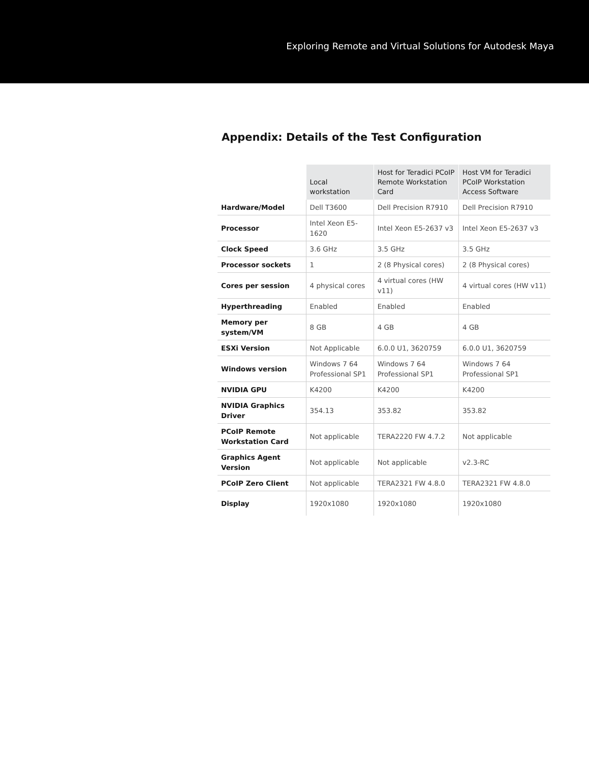Exploring Remote and Virtual Solutions for Autodesk Maya
Appendix: Details of the Test Configuration
| | Local workstation | Host for Teradici PCoIP Remote Workstation Card | Host VM for Teradici PCoIP Workstation Access Software |
| --- | --- | --- | --- |
| Hardware/Model | Dell T3600 | Dell Precision R7910 | Dell Precision R7910 |
| Processor | Intel Xeon E5-1620 | Intel Xeon E5-2637 v3 | Intel Xeon E5-2637 v3 |
| Clock Speed | 3.6 GHz | 3.5 GHz | 3.5 GHz |
| Processor sockets | 1 | 2 (8 Physical cores) | 2 (8 Physical cores) |
| Cores per session | 4 physical cores | 4 virtual cores (HW v11) | 4 virtual cores (HW v11) |
| Hyperthreading | Enabled | Enabled | Enabled |
| Memory per system/VM | 8 GB | 4 GB | 4 GB |
| ESXi Version | Not Applicable | 6.0.0 U1, 3620759 | 6.0.0 U1, 3620759 |
| Windows version | Windows 7 64 Professional SP1 | Windows 7 64 Professional SP1 | Windows 7 64 Professional SP1 |
| NVIDIA GPU | K4200 | K4200 | K4200 |
| NVIDIA Graphics Driver | 354.13 | 353.82 | 353.82 |
| PCoIP Remote Workstation Card | Not applicable | TERA2220 FW 4.7.2 | Not applicable |
| Graphics Agent Version | Not applicable | Not applicable | v2.3-RC |
| PCoIP Zero Client | Not applicable | TERA2321 FW 4.8.0 | TERA2321 FW 4.8.0 |
| Display | 1920x1080 | 1920x1080 | 1920x1080 |